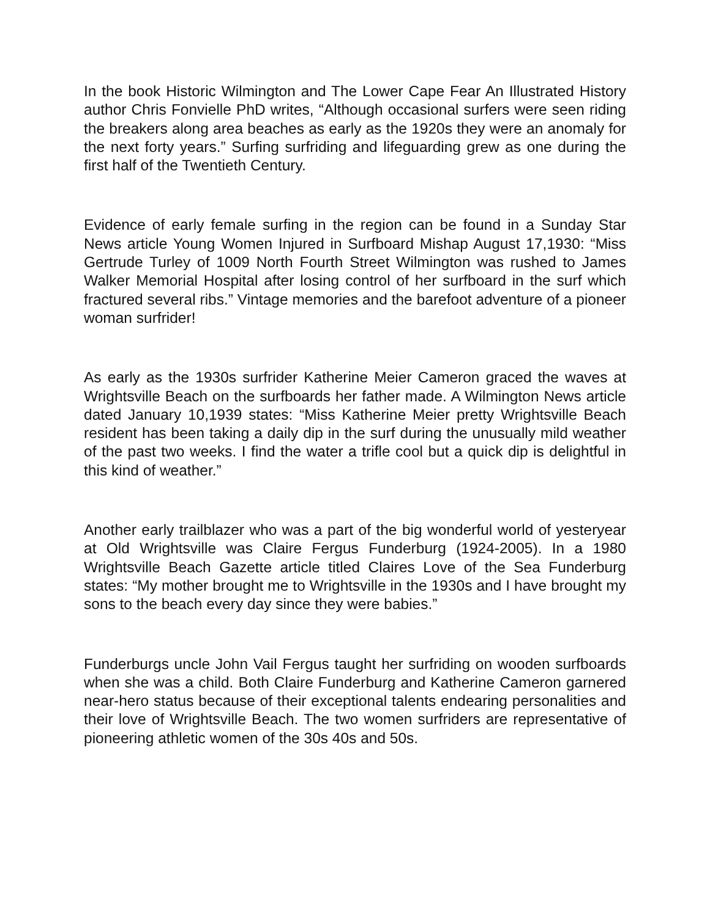In the book Historic Wilmington and The Lower Cape Fear An Illustrated History author Chris Fonvielle PhD writes, “Although occasional surfers were seen riding the breakers along area beaches as early as the 1920s they were an anomaly for the next forty years.” Surfing surfriding and lifeguarding grew as one during the first half of the Twentieth Century.
Evidence of early female surfing in the region can be found in a Sunday Star News article Young Women Injured in Surfboard Mishap August 17,1930: “Miss Gertrude Turley of 1009 North Fourth Street Wilmington was rushed to James Walker Memorial Hospital after losing control of her surfboard in the surf which fractured several ribs.” Vintage memories and the barefoot adventure of a pioneer woman surfrider!
As early as the 1930s surfrider Katherine Meier Cameron graced the waves at Wrightsville Beach on the surfboards her father made. A Wilmington News article dated January 10,1939 states: “Miss Katherine Meier pretty Wrightsville Beach resident has been taking a daily dip in the surf during the unusually mild weather of the past two weeks. I find the water a trifle cool but a quick dip is delightful in this kind of weather.”
Another early trailblazer who was a part of the big wonderful world of yesteryear at Old Wrightsville was Claire Fergus Funderburg (1924-2005). In a 1980 Wrightsville Beach Gazette article titled Claires Love of the Sea Funderburg states: “My mother brought me to Wrightsville in the 1930s and I have brought my sons to the beach every day since they were babies.”
Funderburgs uncle John Vail Fergus taught her surfriding on wooden surfboards when she was a child. Both Claire Funderburg and Katherine Cameron garnered near-hero status because of their exceptional talents endearing personalities and their love of Wrightsville Beach. The two women surfriders are representative of pioneering athletic women of the 30s 40s and 50s.